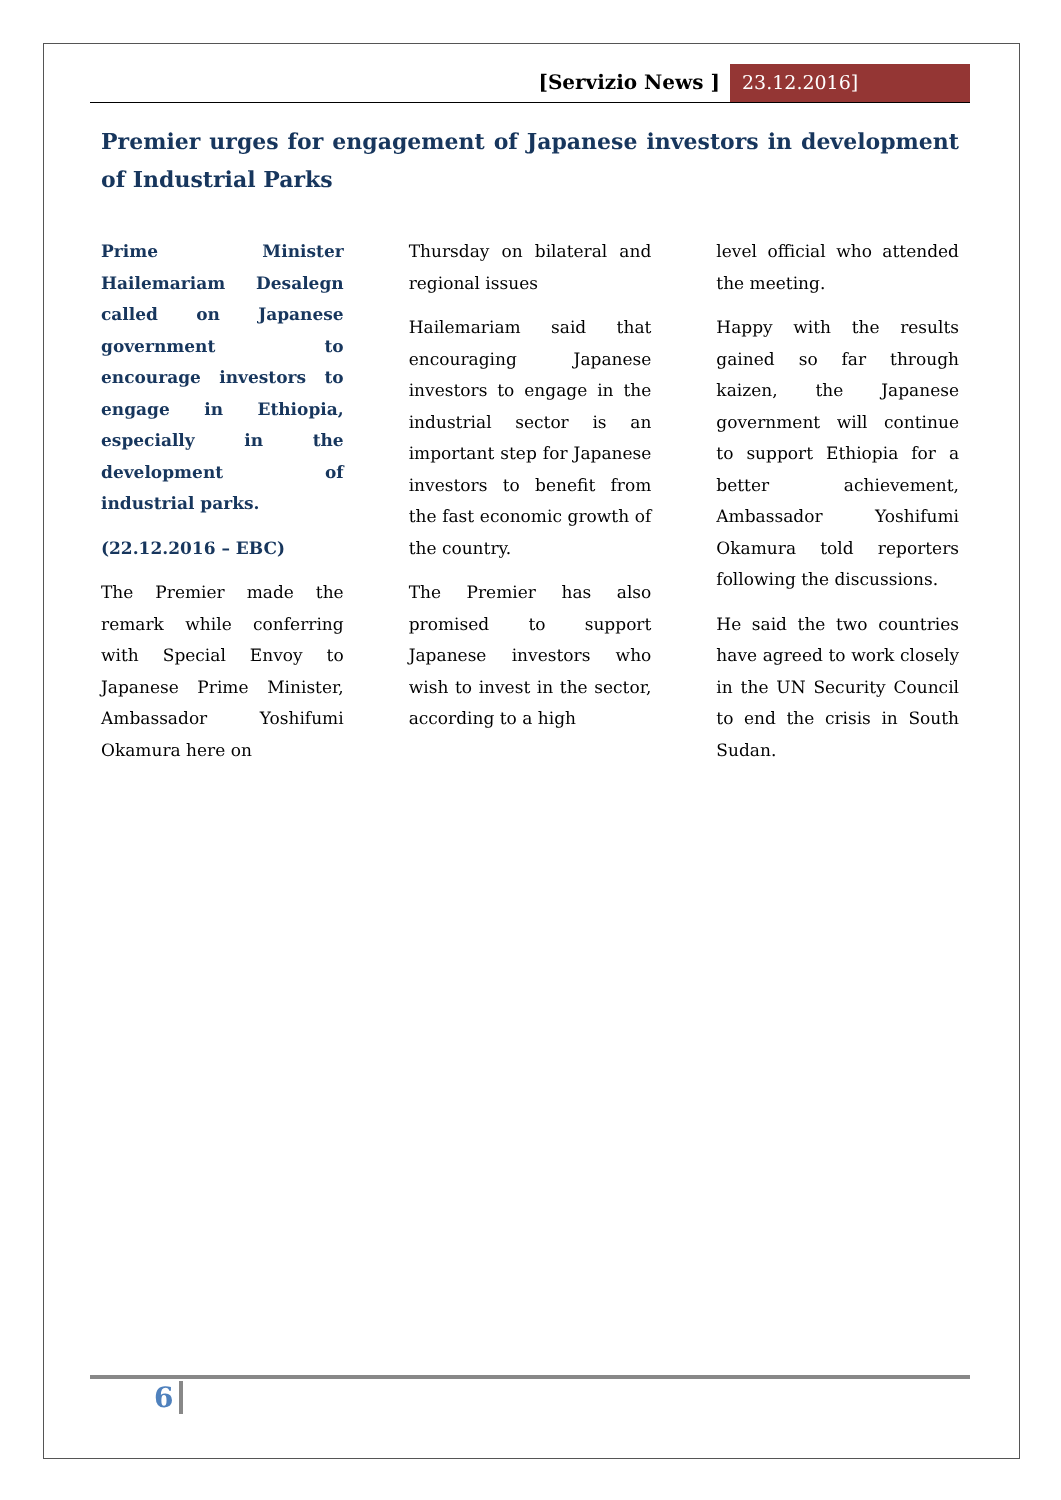[Servizio News ] 23.12.2016]
Premier urges for engagement of Japanese investors in development of Industrial Parks
Prime Minister Hailemariam Desalegn called on Japanese government to encourage investors to engage in Ethiopia, especially in the development of industrial parks.
(22.12.2016 – EBC)
The Premier made the remark while conferring with Special Envoy to Japanese Prime Minister, Ambassador Yoshifumi Okamura here on
Thursday on bilateral and regional issues
Hailemariam said that encouraging Japanese investors to engage in the industrial sector is an important step for Japanese investors to benefit from the fast economic growth of the country.
The Premier has also promised to support Japanese investors who wish to invest in the sector, according to a high
level official who attended the meeting.
Happy with the results gained so far through kaizen, the Japanese government will continue to support Ethiopia for a better achievement, Ambassador Yoshifumi Okamura told reporters following the discussions.
He said the two countries have agreed to work closely in the UN Security Council to end the crisis in South Sudan.
6